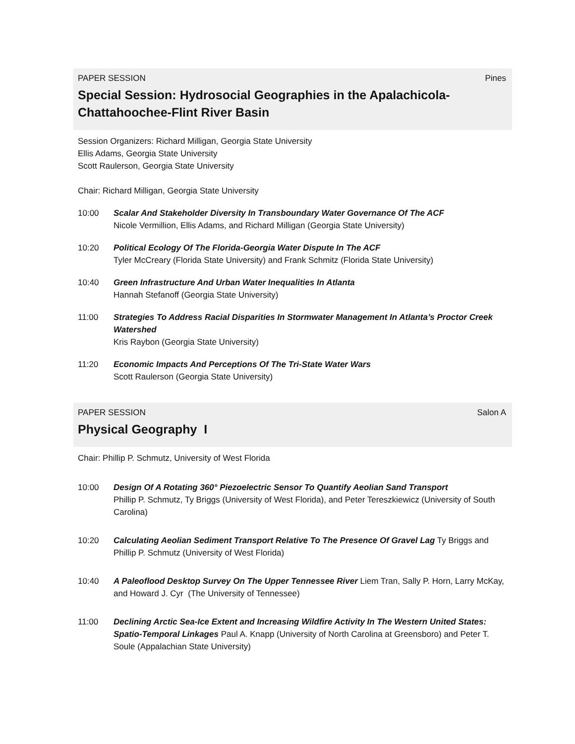PAPER SESSION Pines
Special Session: Hydrosocial Geographies in the Apalachicola-Chattahoochee-Flint River Basin
Session Organizers: Richard Milligan, Georgia State University
Ellis Adams, Georgia State University
Scott Raulerson, Georgia State University
Chair: Richard Milligan, Georgia State University
10:00 Scalar And Stakeholder Diversity In Transboundary Water Governance Of The ACF
Nicole Vermillion, Ellis Adams, and Richard Milligan (Georgia State University)
10:20 Political Ecology Of The Florida-Georgia Water Dispute In The ACF
Tyler McCreary (Florida State University) and Frank Schmitz (Florida State University)
10:40 Green Infrastructure And Urban Water Inequalities In Atlanta
Hannah Stefanoff (Georgia State University)
11:00 Strategies To Address Racial Disparities In Stormwater Management In Atlanta’s Proctor Creek Watershed
Kris Raybon (Georgia State University)
11:20 Economic Impacts And Perceptions Of The Tri-State Water Wars
Scott Raulerson (Georgia State University)
PAPER SESSION Salon A
Physical Geography I
Chair: Phillip P. Schmutz, University of West Florida
10:00 Design Of A Rotating 360° Piezoelectric Sensor To Quantify Aeolian Sand Transport
Phillip P. Schmutz, Ty Briggs (University of West Florida), and Peter Tereszkiewicz (University of South Carolina)
10:20 Calculating Aeolian Sediment Transport Relative To The Presence Of Gravel Lag Ty Briggs and Phillip P. Schmutz (University of West Florida)
10:40 A Paleoflood Desktop Survey On The Upper Tennessee River Liem Tran, Sally P. Horn, Larry McKay, and Howard J. Cyr (The University of Tennessee)
11:00 Declining Arctic Sea-Ice Extent and Increasing Wildfire Activity In The Western United States: Spatio-Temporal Linkages Paul A. Knapp (University of North Carolina at Greensboro) and Peter T. Soule (Appalachian State University)